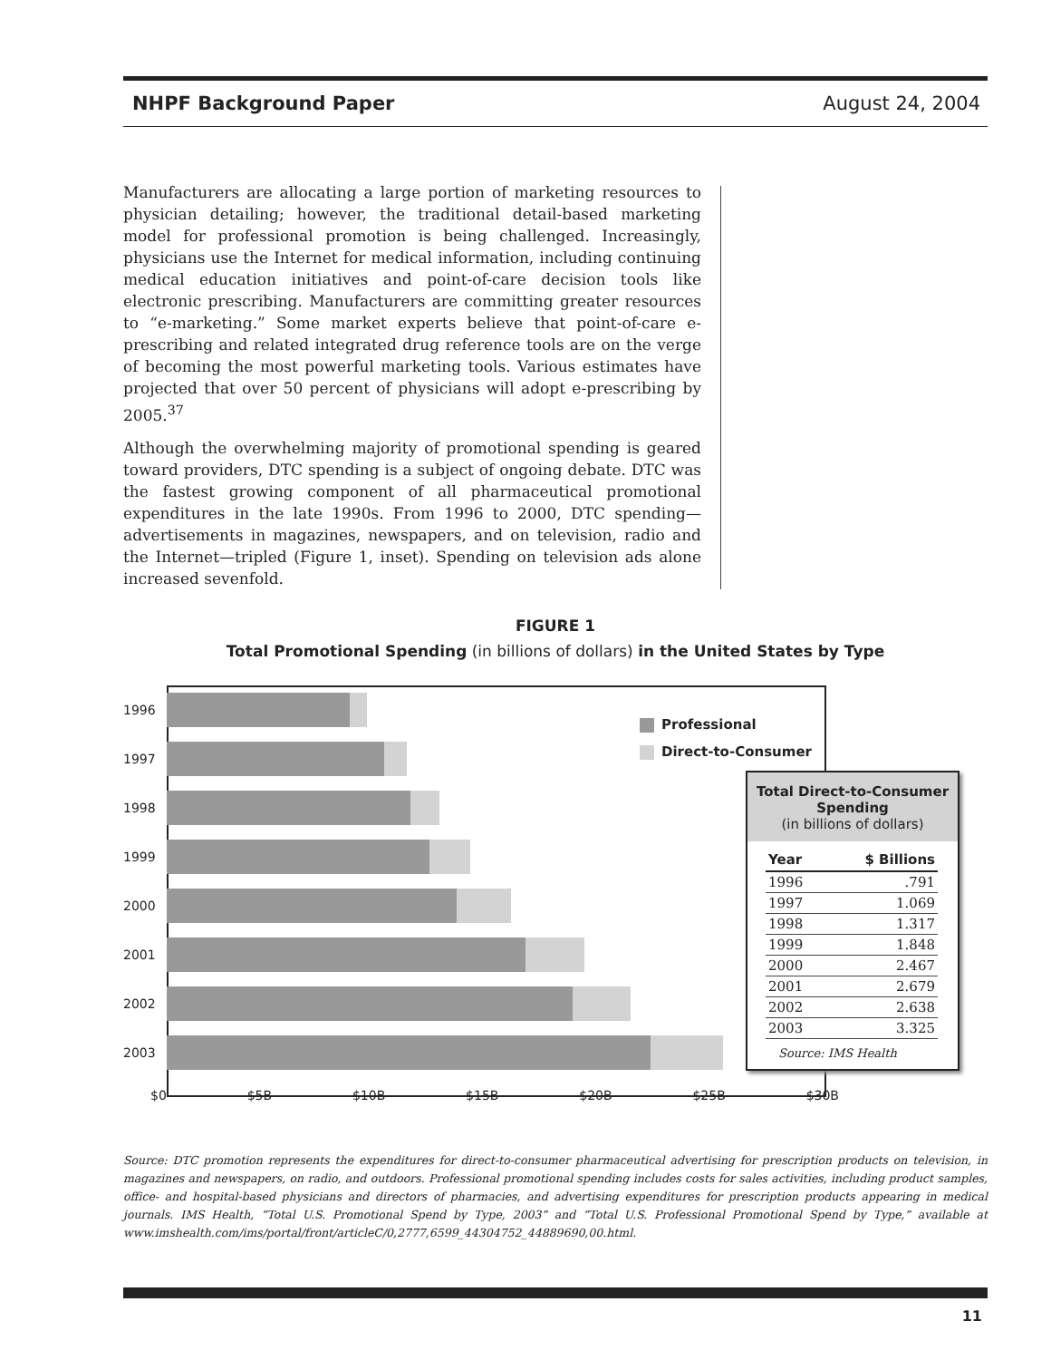NHPF Background Paper August 24, 2004
Manufacturers are allocating a large portion of marketing resources to physician detailing; however, the traditional detail-based marketing model for professional promotion is being challenged. Increasingly, physicians use the Internet for medical information, including continuing medical education initiatives and point-of-care decision tools like electronic prescribing. Manufacturers are committing greater resources to “e-marketing.” Some market experts believe that point-of-care e-prescribing and related integrated drug reference tools are on the verge of becoming the most powerful marketing tools. Various estimates have projected that over 50 percent of physicians will adopt e-prescribing by 2005.<sup>37</sup>
Although the overwhelming majority of promotional spending is geared toward providers, DTC spending is a subject of ongoing debate. DTC was the fastest growing component of all pharmaceutical promotional expenditures in the late 1990s. From 1996 to 2000, DTC spending—advertisements in magazines, newspapers, and on television, radio and the Internet—tripled (Figure 1, inset). Spending on television ads alone increased sevenfold.
FIGURE 1
Total Promotional Spending (in billions of dollars) in the United States by Type
1996
1997
1998
1999
2000
2001
2002
2003
Professional
Direct-to-Consumer
$0 $5B $10B $15B $20B $25B $30B
Total Direct-to-Consumer Spending
(in billions of dollars)
| Year | $ Billions |
| --- | --- |
| 1996 | .791 |
| 1997 | 1.069 |
| 1998 | 1.317 |
| 1999 | 1.848 |
| 2000 | 2.467 |
| 2001 | 2.679 |
| 2002 | 2.638 |
| 2003 | 3.325 |
Source: IMS Health
Source: DTC promotion represents the expenditures for direct-to-consumer pharmaceutical advertising for prescription products on television, in magazines and newspapers, on radio, and outdoors. Professional promotional spending includes costs for sales activities, including product samples, office- and hospital-based physicians and directors of pharmacies, and advertising expenditures for prescription products appearing in medical journals. IMS Health, “Total U.S. Promotional Spend by Type, 2003” and “Total U.S. Professional Promotional Spend by Type,” available at www.imshealth.com/ims/portal/front/articleC/0,2777,6599_44304752_44889690,00.html.
11